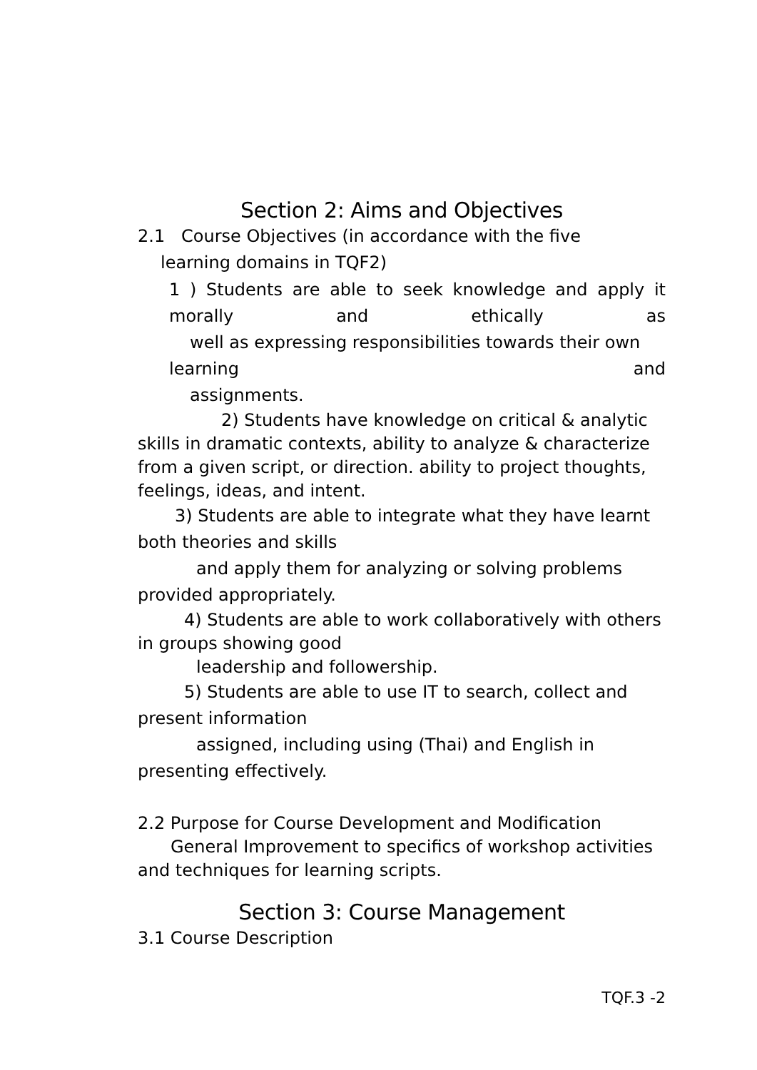Section 2: Aims and Objectives
2.1 Course Objectives (in accordance with the five
learning domains in TQF2)
1 ) Students are able to seek knowledge and apply it morally and ethically as
well as expressing responsibilities towards their own
learning and
assignments.
2) Students have knowledge on critical & analytic skills in dramatic contexts, ability to analyze & characterize from a given script, or direction. ability to project thoughts, feelings, ideas, and intent.
3) Students are able to integrate what they have learnt both theories and skills
and apply them for analyzing or solving problems provided appropriately.
4) Students are able to work collaboratively with others in groups showing good
leadership and followership.
5) Students are able to use IT to search, collect and present information
assigned, including using (Thai) and English in presenting effectively.
2.2 Purpose for Course Development and Modification
General Improvement to specifics of workshop activities and techniques for learning scripts.
Section 3: Course Management
3.1 Course Description
TQF.3 -2